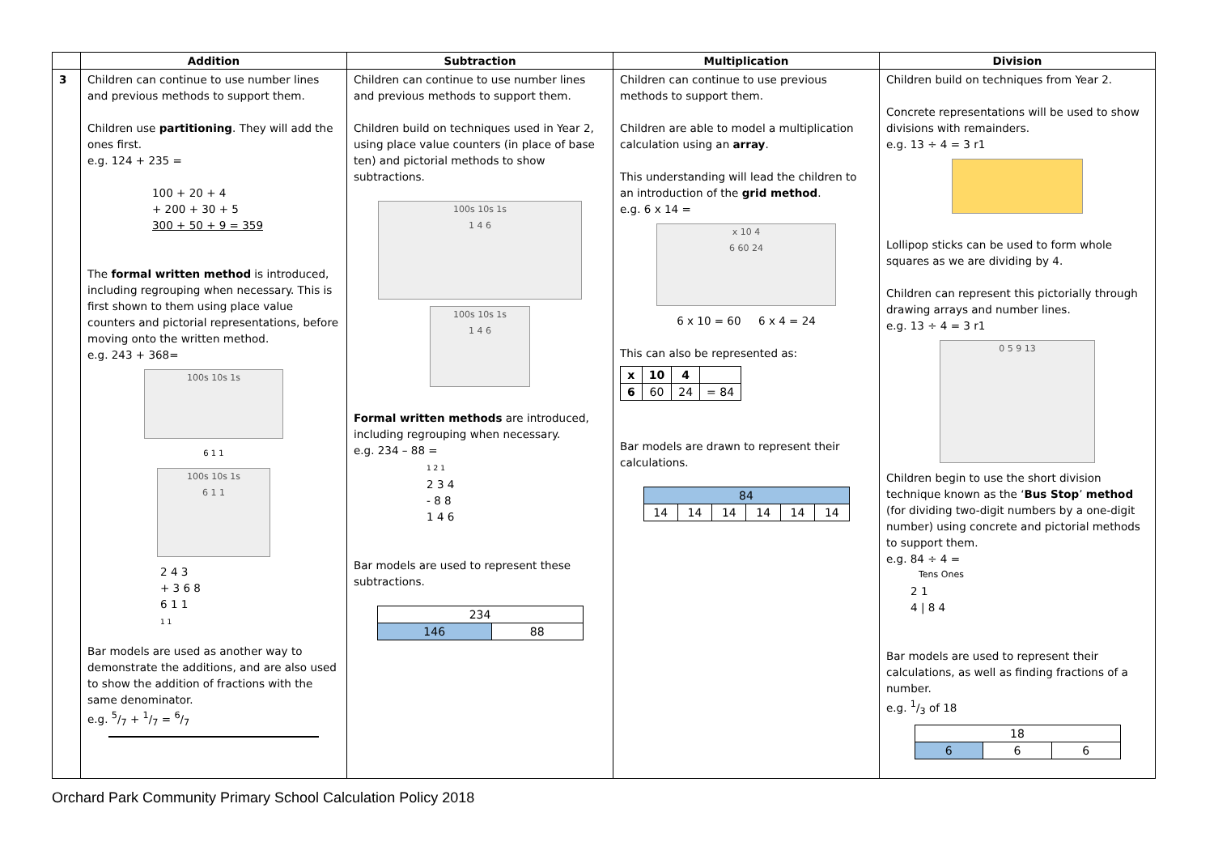| | Addition | Subtraction | Multiplication | Division |
| --- | --- | --- | --- | --- |
| 3 | Children can continue to use number lines and previous methods to support them. Children use partitioning . They will add the ones first. e.g. 124 + 235 = 100 + 20 + 4 + 200 + 30 + 5 300 + 50 + 9 = 359 The formal written method is introduced, including regrouping when necessary. This is first shown to them using place value counters and pictorial representations, before moving onto the written method. e.g. 243 + 368= 100s 10s 1s 6 1 1 100s 10s 1s 6 1 1 2 4 3 + 3 6 8 6 1 1 1 1 Bar models are used as another way to demonstrate the additions, and are also used to show the addition of fractions with the same denominator. e.g. 5/7 + 1/7 = 6/7 | Children can continue to use number lines and previous methods to support them. Children build on techniques used in Year 2, using place value counters (in place of base ten) and pictorial methods to show subtractions. 100s 10s 1s 1 4 6 100s 10s 1s 1 4 6 Formal written methods are introduced, including regrouping when necessary. e.g. 234 – 88 = 1 2 1 2 3 4 - 8 8 1 4 6 Bar models are used to represent these subtractions. / 234 / / / 146 / 88 / | Children can continue to use previous methods to support them. Children are able to model a multiplication calculation using an array . This understanding will lead the children to an introduction of the grid method . e.g. 6 x 14 = x 10 4 6 60 24 6 x 10 = 60 6 x 4 = 24 This can also be represented as: / x / 10 / 4 / / / 6 / 60 / 24 / = 84 / Bar models are drawn to represent their calculations. / 84 / / / / / / / 14 / 14 / 14 / 14 / 14 / 14 / | Children build on techniques from Year 2. Concrete representations will be used to show divisions with remainders. e.g. 13 ÷ 4 = 3 r1 Lollipop sticks can be used to form whole squares as we are dividing by 4. Children can represent this pictorially through drawing arrays and number lines. e.g. 13 ÷ 4 = 3 r1 0 5 9 13 Children begin to use the short division technique known as the ‘ Bus Stop ’ method (for dividing two-digit numbers by a one-digit number) using concrete and pictorial methods to support them. e.g. 84 ÷ 4 = Tens Ones 2 1 4 / 8 4 Bar models are used to represent their calculations, as well as finding fractions of a number. e.g. 1/3 of 18 / 18 / / / / 6 / 6 / 6 / |
Orchard Park Community Primary School Calculation Policy 2018